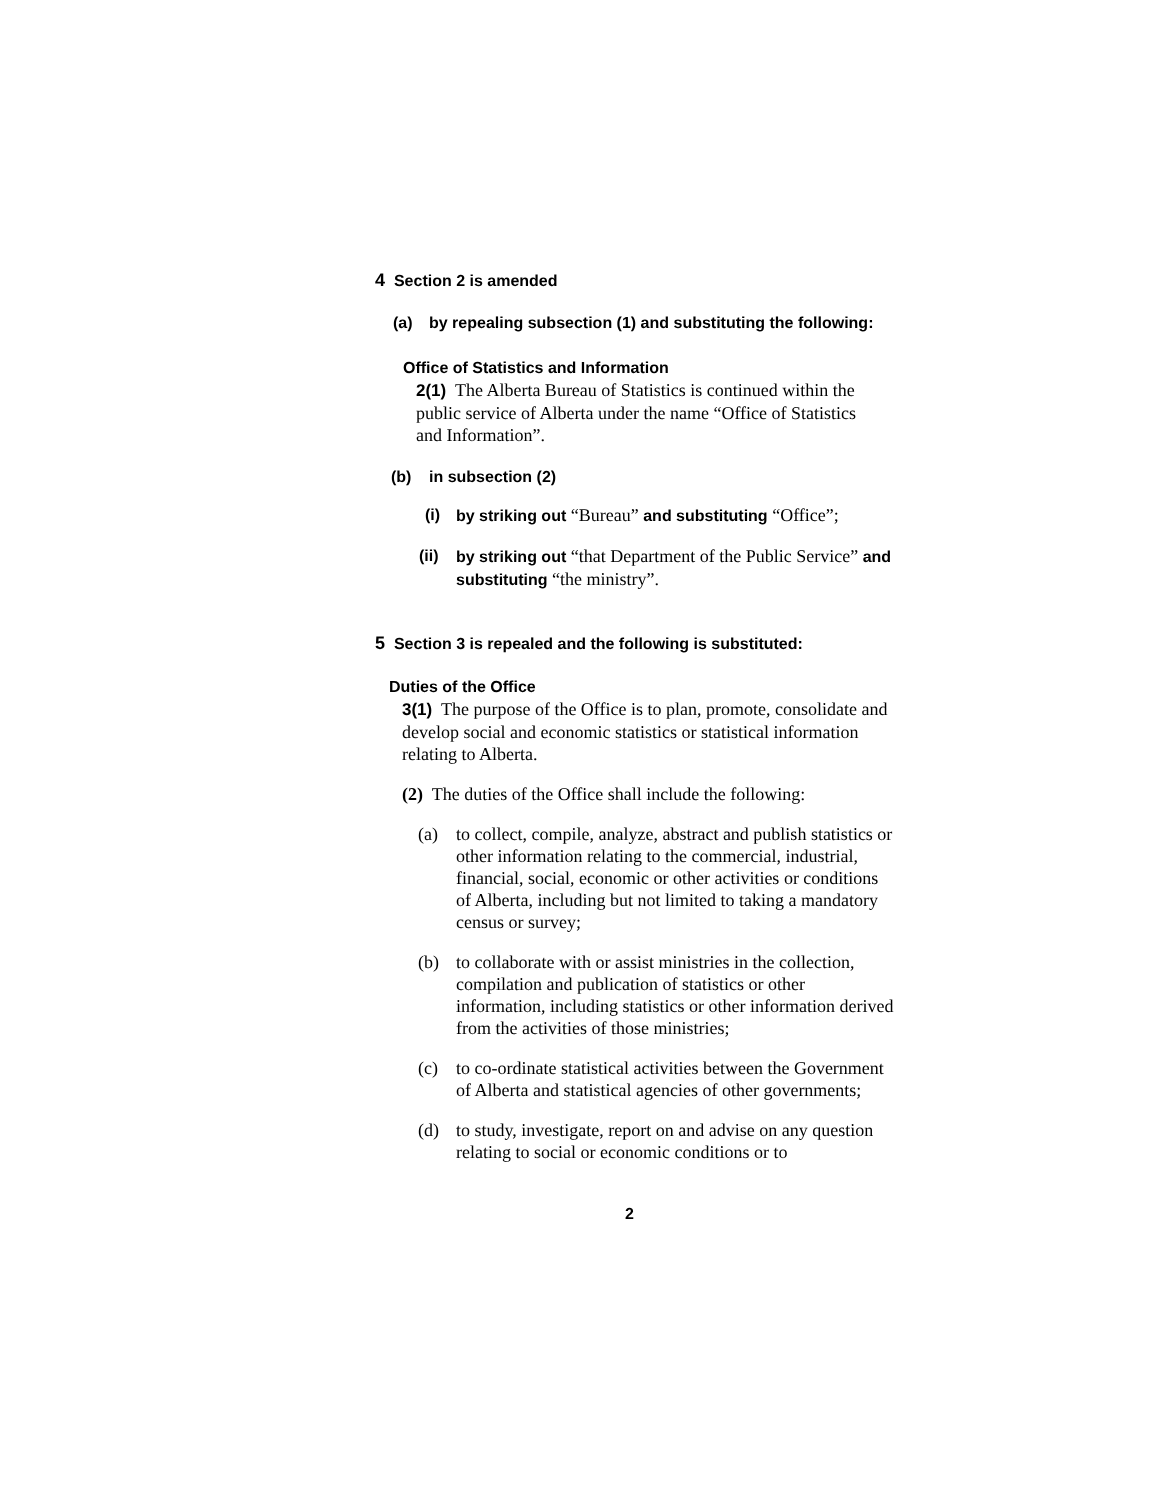4 Section 2 is amended
(a) by repealing subsection (1) and substituting the following:
Office of Statistics and Information
2(1) The Alberta Bureau of Statistics is continued within the public service of Alberta under the name “Office of Statistics and Information”.
(b) in subsection (2)
(i) by striking out “Bureau” and substituting “Office”;
(ii) by striking out “that Department of the Public Service” and substituting “the ministry”.
5 Section 3 is repealed and the following is substituted:
Duties of the Office
3(1) The purpose of the Office is to plan, promote, consolidate and develop social and economic statistics or statistical information relating to Alberta.
(2) The duties of the Office shall include the following:
(a) to collect, compile, analyze, abstract and publish statistics or other information relating to the commercial, industrial, financial, social, economic or other activities or conditions of Alberta, including but not limited to taking a mandatory census or survey;
(b) to collaborate with or assist ministries in the collection, compilation and publication of statistics or other information, including statistics or other information derived from the activities of those ministries;
(c) to co-ordinate statistical activities between the Government of Alberta and statistical agencies of other governments;
(d) to study, investigate, report on and advise on any question relating to social or economic conditions or to
2